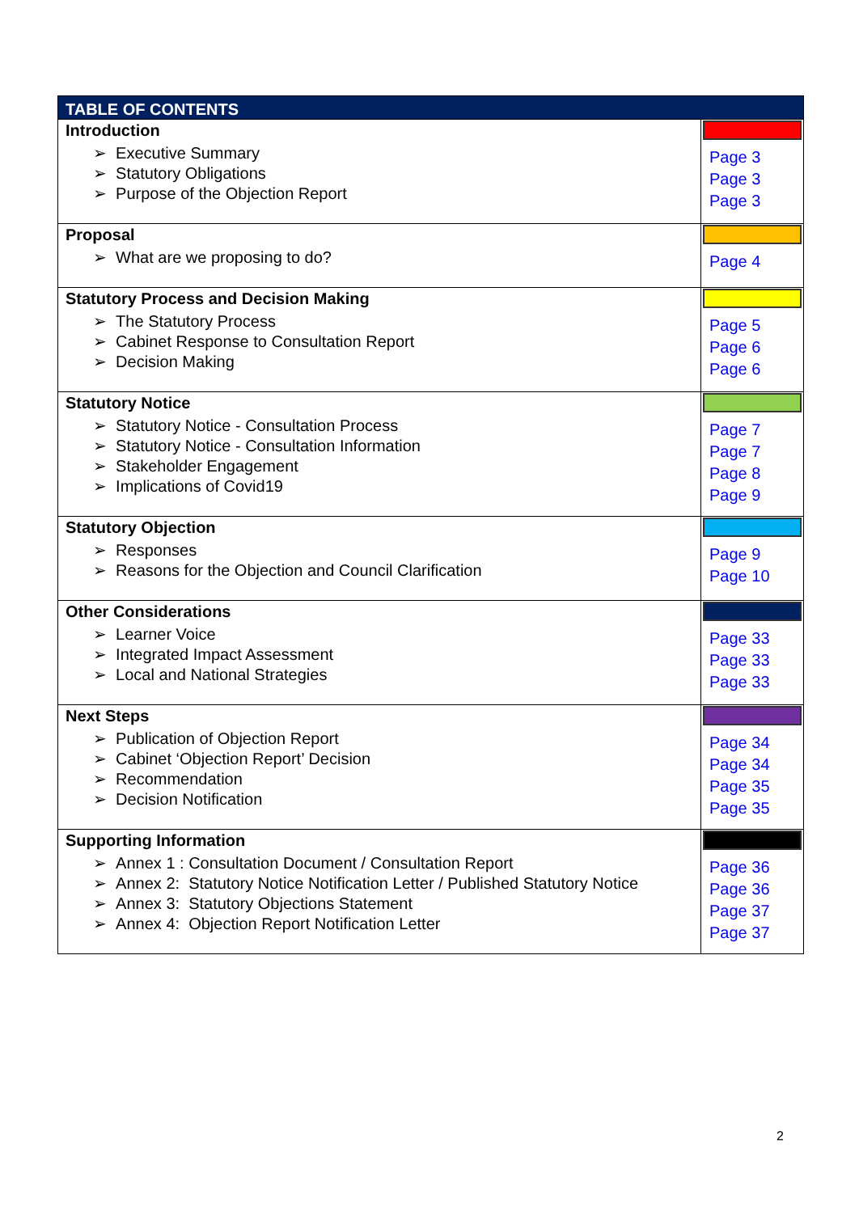| TABLE OF CONTENTS | |
| --- | --- |
| Introduction ➢ Executive Summary ➢ Statutory Obligations ➢ Purpose of the Objection Report | Page 3 Page 3 Page 3 |
| Proposal ➢ What are we proposing to do? | Page 4 |
| Statutory Process and Decision Making ➢ The Statutory Process ➢ Cabinet Response to Consultation Report ➢ Decision Making | Page 5 Page 6 Page 6 |
| Statutory Notice ➢ Statutory Notice - Consultation Process ➢ Statutory Notice - Consultation Information ➢ Stakeholder Engagement ➢ Implications of Covid19 | Page 7 Page 7 Page 8 Page 9 |
| Statutory Objection ➢ Responses ➢ Reasons for the Objection and Council Clarification | Page 9 Page 10 |
| Other Considerations ➢ Learner Voice ➢ Integrated Impact Assessment ➢ Local and National Strategies | Page 33 Page 33 Page 33 |
| Next Steps ➢ Publication of Objection Report ➢ Cabinet ‘Objection Report’ Decision ➢ Recommendation ➢ Decision Notification | Page 34 Page 34 Page 35 Page 35 |
| Supporting Information ➢ Annex 1 : Consultation Document / Consultation Report ➢ Annex 2: Statutory Notice Notification Letter / Published Statutory Notice ➢ Annex 3: Statutory Objections Statement ➢ Annex 4: Objection Report Notification Letter | Page 36 Page 36 Page 37 Page 37 |
2